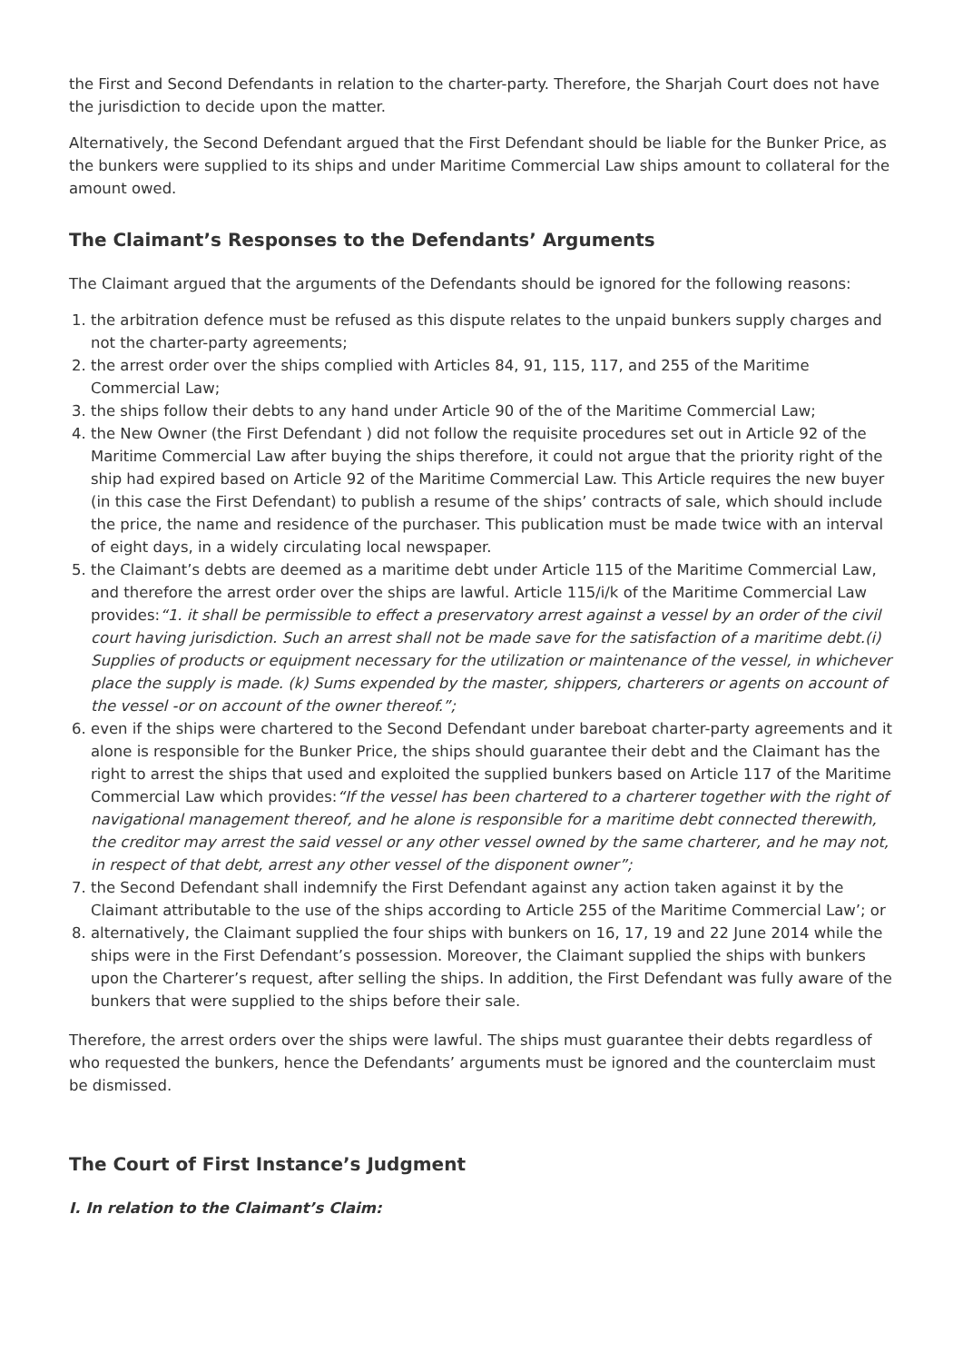the First and Second Defendants in relation to the charter-party. Therefore, the Sharjah Court does not have the jurisdiction to decide upon the matter.
Alternatively, the Second Defendant argued that the First Defendant should be liable for the Bunker Price, as the bunkers were supplied to its ships and under Maritime Commercial Law ships amount to collateral for the amount owed.
The Claimant’s Responses to the Defendants’ Arguments
The Claimant argued that the arguments of the Defendants should be ignored for the following reasons:
1. the arbitration defence must be refused as this dispute relates to the unpaid bunkers supply charges and not the charter-party agreements;
2. the arrest order over the ships complied with Articles 84, 91, 115, 117, and 255 of the Maritime Commercial Law;
3. the ships follow their debts to any hand under Article 90 of the of the Maritime Commercial Law;
4. the New Owner (the First Defendant ) did not follow the requisite procedures set out in Article 92 of the Maritime Commercial Law after buying the ships therefore, it could not argue that the priority right of the ship had expired based on Article 92 of the Maritime Commercial Law. This Article requires the new buyer (in this case the First Defendant) to publish a resume of the ships’ contracts of sale, which should include the price, the name and residence of the purchaser. This publication must be made twice with an interval of eight days, in a widely circulating local newspaper.
5. the Claimant’s debts are deemed as a maritime debt under Article 115 of the Maritime Commercial Law, and therefore the arrest order over the ships are lawful. Article 115/i/k of the Maritime Commercial Law provides:“1. it shall be permissible to effect a preservatory arrest against a vessel by an order of the civil court having jurisdiction. Such an arrest shall not be made save for the satisfaction of a maritime debt.(i) Supplies of products or equipment necessary for the utilization or maintenance of the vessel, in whichever place the supply is made. (k) Sums expended by the master, shippers, charterers or agents on account of the vessel -or on account of the owner thereof.”;
6. even if the ships were chartered to the Second Defendant under bareboat charter-party agreements and it alone is responsible for the Bunker Price, the ships should guarantee their debt and the Claimant has the right to arrest the ships that used and exploited the supplied bunkers based on Article 117 of the Maritime Commercial Law which provides:“If the vessel has been chartered to a charterer together with the right of navigational management thereof, and he alone is responsible for a maritime debt connected therewith, the creditor may arrest the said vessel or any other vessel owned by the same charterer, and he may not, in respect of that debt, arrest any other vessel of the disponent owner”;
7. the Second Defendant shall indemnify the First Defendant against any action taken against it by the Claimant attributable to the use of the ships according to Article 255 of the Maritime Commercial Law’; or
8. alternatively, the Claimant supplied the four ships with bunkers on 16, 17, 19 and 22 June 2014 while the ships were in the First Defendant’s possession. Moreover, the Claimant supplied the ships with bunkers upon the Charterer’s request, after selling the ships. In addition, the First Defendant was fully aware of the bunkers that were supplied to the ships before their sale.
Therefore, the arrest orders over the ships were lawful. The ships must guarantee their debts regardless of who requested the bunkers, hence the Defendants’ arguments must be ignored and the counterclaim must be dismissed.
The Court of First Instance’s Judgment
I. In relation to the Claimant’s Claim: